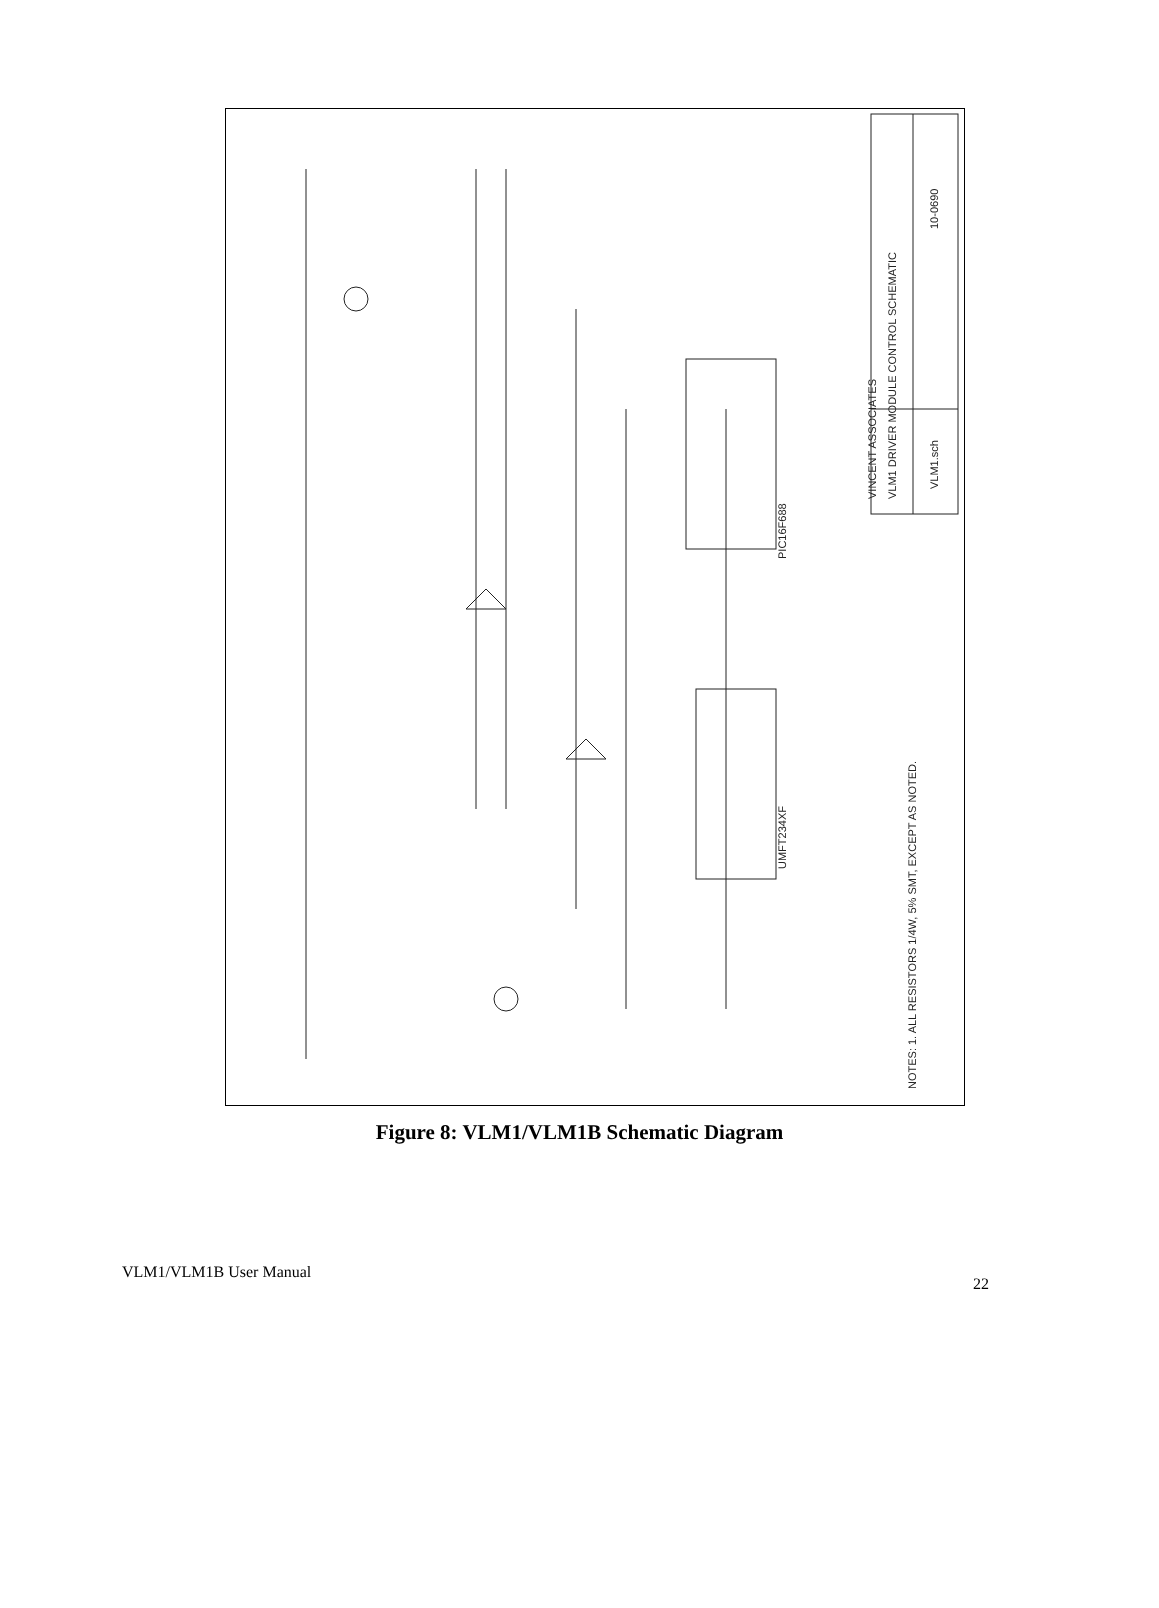VINCENT ASSOCIATES
VLM1 DRIVER MODULE CONTROL SCHEMATIC
VLM1.sch
10-0690
PIC16F688
UMFT234XF
NOTES: 1. ALL RESISTORS 1/4W, 5% SMT, EXCEPT AS NOTED.
Figure 8: VLM1/VLM1B Schematic Diagram
VLM1/VLM1B User Manual 22